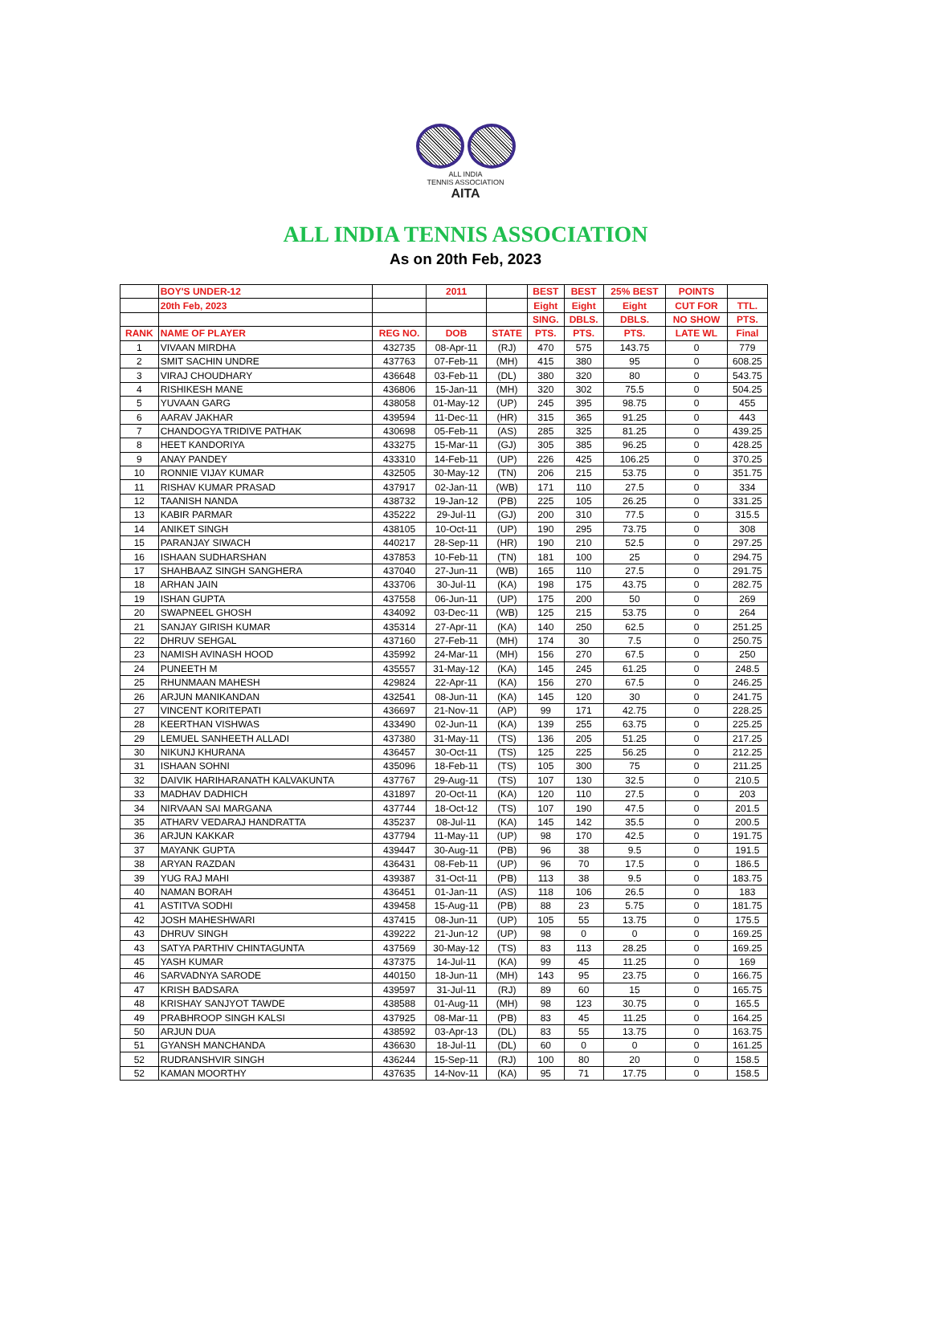ALL INDIA
TENNIS ASSOCIATION
AITA
ALL INDIA TENNIS ASSOCIATION
As on 20th Feb, 2023
| | BOY'S UNDER-12 | | 2011 | | BEST | BEST | 25% BEST | POINTS | |
| --- | --- | --- | --- | --- | --- | --- | --- | --- | --- |
| | 20th Feb, 2023 | | | | Eight | Eight | Eight | CUT FOR | TTL. |
| | | | | | SING. | DBLS. | DBLS. | NO SHOW | PTS. |
| RANK | NAME OF PLAYER | REG NO. | DOB | STATE | PTS. | PTS. | PTS. | LATE WL | Final |
| 1 | VIVAAN MIRDHA | 432735 | 08-Apr-11 | (RJ) | 470 | 575 | 143.75 | 0 | 779 |
| 2 | SMIT SACHIN UNDRE | 437763 | 07-Feb-11 | (MH) | 415 | 380 | 95 | 0 | 608.25 |
| 3 | VIRAJ CHOUDHARY | 436648 | 03-Feb-11 | (DL) | 380 | 320 | 80 | 0 | 543.75 |
| 4 | RISHIKESH MANE | 436806 | 15-Jan-11 | (MH) | 320 | 302 | 75.5 | 0 | 504.25 |
| 5 | YUVAAN GARG | 438058 | 01-May-12 | (UP) | 245 | 395 | 98.75 | 0 | 455 |
| 6 | AARAV JAKHAR | 439594 | 11-Dec-11 | (HR) | 315 | 365 | 91.25 | 0 | 443 |
| 7 | CHANDOGYA TRIDIVE PATHAK | 430698 | 05-Feb-11 | (AS) | 285 | 325 | 81.25 | 0 | 439.25 |
| 8 | HEET KANDORIYA | 433275 | 15-Mar-11 | (GJ) | 305 | 385 | 96.25 | 0 | 428.25 |
| 9 | ANAY PANDEY | 433310 | 14-Feb-11 | (UP) | 226 | 425 | 106.25 | 0 | 370.25 |
| 10 | RONNIE VIJAY KUMAR | 432505 | 30-May-12 | (TN) | 206 | 215 | 53.75 | 0 | 351.75 |
| 11 | RISHAV KUMAR PRASAD | 437917 | 02-Jan-11 | (WB) | 171 | 110 | 27.5 | 0 | 334 |
| 12 | TAANISH NANDA | 438732 | 19-Jan-12 | (PB) | 225 | 105 | 26.25 | 0 | 331.25 |
| 13 | KABIR PARMAR | 435222 | 29-Jul-11 | (GJ) | 200 | 310 | 77.5 | 0 | 315.5 |
| 14 | ANIKET SINGH | 438105 | 10-Oct-11 | (UP) | 190 | 295 | 73.75 | 0 | 308 |
| 15 | PARANJAY SIWACH | 440217 | 28-Sep-11 | (HR) | 190 | 210 | 52.5 | 0 | 297.25 |
| 16 | ISHAAN SUDHARSHAN | 437853 | 10-Feb-11 | (TN) | 181 | 100 | 25 | 0 | 294.75 |
| 17 | SHAHBAAZ SINGH SANGHERA | 437040 | 27-Jun-11 | (WB) | 165 | 110 | 27.5 | 0 | 291.75 |
| 18 | ARHAN JAIN | 433706 | 30-Jul-11 | (KA) | 198 | 175 | 43.75 | 0 | 282.75 |
| 19 | ISHAN GUPTA | 437558 | 06-Jun-11 | (UP) | 175 | 200 | 50 | 0 | 269 |
| 20 | SWAPNEEL GHOSH | 434092 | 03-Dec-11 | (WB) | 125 | 215 | 53.75 | 0 | 264 |
| 21 | SANJAY GIRISH KUMAR | 435314 | 27-Apr-11 | (KA) | 140 | 250 | 62.5 | 0 | 251.25 |
| 22 | DHRUV SEHGAL | 437160 | 27-Feb-11 | (MH) | 174 | 30 | 7.5 | 0 | 250.75 |
| 23 | NAMISH AVINASH HOOD | 435992 | 24-Mar-11 | (MH) | 156 | 270 | 67.5 | 0 | 250 |
| 24 | PUNEETH M | 435557 | 31-May-12 | (KA) | 145 | 245 | 61.25 | 0 | 248.5 |
| 25 | RHUNMAAN MAHESH | 429824 | 22-Apr-11 | (KA) | 156 | 270 | 67.5 | 0 | 246.25 |
| 26 | ARJUN MANIKANDAN | 432541 | 08-Jun-11 | (KA) | 145 | 120 | 30 | 0 | 241.75 |
| 27 | VINCENT KORITEPATI | 436697 | 21-Nov-11 | (AP) | 99 | 171 | 42.75 | 0 | 228.25 |
| 28 | KEERTHAN VISHWAS | 433490 | 02-Jun-11 | (KA) | 139 | 255 | 63.75 | 0 | 225.25 |
| 29 | LEMUEL SANHEETH ALLADI | 437380 | 31-May-11 | (TS) | 136 | 205 | 51.25 | 0 | 217.25 |
| 30 | NIKUNJ KHURANA | 436457 | 30-Oct-11 | (TS) | 125 | 225 | 56.25 | 0 | 212.25 |
| 31 | ISHAAN SOHNI | 435096 | 18-Feb-11 | (TS) | 105 | 300 | 75 | 0 | 211.25 |
| 32 | DAIVIK HARIHARANATH KALVAKUNTA | 437767 | 29-Aug-11 | (TS) | 107 | 130 | 32.5 | 0 | 210.5 |
| 33 | MADHAV DADHICH | 431897 | 20-Oct-11 | (KA) | 120 | 110 | 27.5 | 0 | 203 |
| 34 | NIRVAAN SAI MARGANA | 437744 | 18-Oct-12 | (TS) | 107 | 190 | 47.5 | 0 | 201.5 |
| 35 | ATHARV VEDARAJ HANDRATTA | 435237 | 08-Jul-11 | (KA) | 145 | 142 | 35.5 | 0 | 200.5 |
| 36 | ARJUN KAKKAR | 437794 | 11-May-11 | (UP) | 98 | 170 | 42.5 | 0 | 191.75 |
| 37 | MAYANK GUPTA | 439447 | 30-Aug-11 | (PB) | 96 | 38 | 9.5 | 0 | 191.5 |
| 38 | ARYAN RAZDAN | 436431 | 08-Feb-11 | (UP) | 96 | 70 | 17.5 | 0 | 186.5 |
| 39 | YUG RAJ MAHI | 439387 | 31-Oct-11 | (PB) | 113 | 38 | 9.5 | 0 | 183.75 |
| 40 | NAMAN BORAH | 436451 | 01-Jan-11 | (AS) | 118 | 106 | 26.5 | 0 | 183 |
| 41 | ASTITVA SODHI | 439458 | 15-Aug-11 | (PB) | 88 | 23 | 5.75 | 0 | 181.75 |
| 42 | JOSH MAHESHWARI | 437415 | 08-Jun-11 | (UP) | 105 | 55 | 13.75 | 0 | 175.5 |
| 43 | DHRUV SINGH | 439222 | 21-Jun-12 | (UP) | 98 | 0 | 0 | 0 | 169.25 |
| 43 | SATYA PARTHIV CHINTAGUNTA | 437569 | 30-May-12 | (TS) | 83 | 113 | 28.25 | 0 | 169.25 |
| 45 | YASH KUMAR | 437375 | 14-Jul-11 | (KA) | 99 | 45 | 11.25 | 0 | 169 |
| 46 | SARVADNYA SARODE | 440150 | 18-Jun-11 | (MH) | 143 | 95 | 23.75 | 0 | 166.75 |
| 47 | KRISH BADSARA | 439597 | 31-Jul-11 | (RJ) | 89 | 60 | 15 | 0 | 165.75 |
| 48 | KRISHAY SANJYOT TAWDE | 438588 | 01-Aug-11 | (MH) | 98 | 123 | 30.75 | 0 | 165.5 |
| 49 | PRABHROOP SINGH KALSI | 437925 | 08-Mar-11 | (PB) | 83 | 45 | 11.25 | 0 | 164.25 |
| 50 | ARJUN DUA | 438592 | 03-Apr-13 | (DL) | 83 | 55 | 13.75 | 0 | 163.75 |
| 51 | GYANSH MANCHANDA | 436630 | 18-Jul-11 | (DL) | 60 | 0 | 0 | 0 | 161.25 |
| 52 | RUDRANSHVIR SINGH | 436244 | 15-Sep-11 | (RJ) | 100 | 80 | 20 | 0 | 158.5 |
| 52 | KAMAN MOORTHY | 437635 | 14-Nov-11 | (KA) | 95 | 71 | 17.75 | 0 | 158.5 |